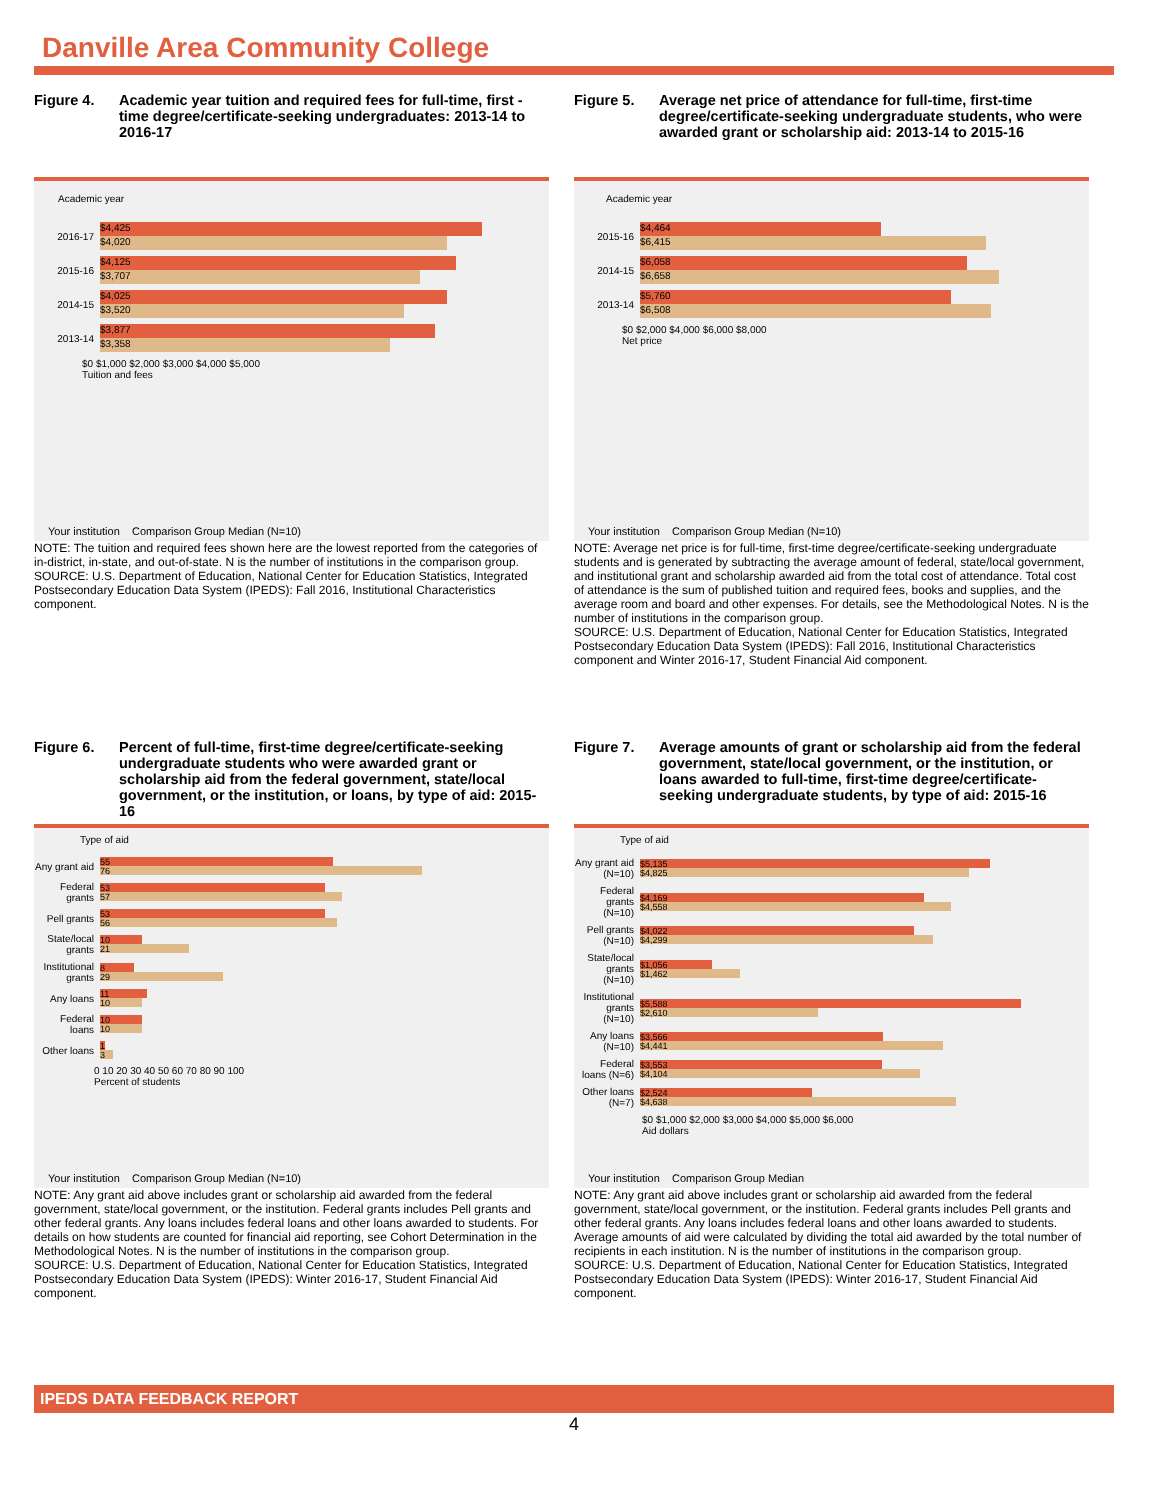Danville Area Community College
Figure 4. Academic year tuition and required fees for full-time, first -time degree/certificate-seeking undergraduates: 2013-14 to 2016-17
Academic year
2016-17
$4,425
$4,020
2015-16
$4,125
$3,707
2014-15
$4,025
$3,520
2013-14
$3,877
$3,358
$0 $1,000 $2,000 $3,000 $4,000 $5,000
Tuition and fees
Your institution Comparison Group Median (N=10)
NOTE: The tuition and required fees shown here are the lowest reported from the categories of in-district, in-state, and out-of-state. N is the number of institutions in the comparison group.
SOURCE: U.S. Department of Education, National Center for Education Statistics, Integrated Postsecondary Education Data System (IPEDS): Fall 2016, Institutional Characteristics component.
Figure 5. Average net price of attendance for full-time, first-time degree/certificate-seeking undergraduate students, who were awarded grant or scholarship aid: 2013-14 to 2015-16
Academic year
2015-16
$4,464
$6,415
2014-15
$6,058
$6,658
2013-14
$5,760
$6,508
$0 $2,000 $4,000 $6,000 $8,000
Net price
Your institution Comparison Group Median (N=10)
NOTE: Average net price is for full-time, first-time degree/certificate-seeking undergraduate students and is generated by subtracting the average amount of federal, state/local government, and institutional grant and scholarship awarded aid from the total cost of attendance. Total cost of attendance is the sum of published tuition and required fees, books and supplies, and the average room and board and other expenses. For details, see the Methodological Notes. N is the number of institutions in the comparison group.
SOURCE: U.S. Department of Education, National Center for Education Statistics, Integrated Postsecondary Education Data System (IPEDS): Fall 2016, Institutional Characteristics component and Winter 2016-17, Student Financial Aid component.
Figure 6. Percent of full-time, first-time degree/certificate-seeking undergraduate students who were awarded grant or scholarship aid from the federal government, state/local government, or the institution, or loans, by type of aid: 2015-16
Type of aid
Any grant aid
55
76
Federal grants
53
57
Pell grants
53
56
State/local grants
10
21
Institutional grants
8
29
Any loans
11
10
Federal loans
10
10
Other loans
1
3
0 10 20 30 40 50 60 70 80 90 100
Percent of students
Your institution Comparison Group Median (N=10)
NOTE: Any grant aid above includes grant or scholarship aid awarded from the federal government, state/local government, or the institution. Federal grants includes Pell grants and other federal grants. Any loans includes federal loans and other loans awarded to students. For details on how students are counted for financial aid reporting, see Cohort Determination in the Methodological Notes. N is the number of institutions in the comparison group.
SOURCE: U.S. Department of Education, National Center for Education Statistics, Integrated Postsecondary Education Data System (IPEDS): Winter 2016-17, Student Financial Aid component.
Figure 7. Average amounts of grant or scholarship aid from the federal government, state/local government, or the institution, or loans awarded to full-time, first-time degree/certificate-seeking undergraduate students, by type of aid: 2015-16
Type of aid
Any grant aid (N=10)
$5,135
$4,825
Federal grants (N=10)
$4,169
$4,558
Pell grants (N=10)
$4,022
$4,299
State/local grants (N=10)
$1,056
$1,462
Institutional grants (N=10)
$5,588
$2,610
Any loans (N=10)
$3,566
$4,441
Federal loans (N=6)
$3,553
$4,104
Other loans (N=7)
$2,524
$4,638
$0 $1,000 $2,000 $3,000 $4,000 $5,000 $6,000
Aid dollars
Your institution Comparison Group Median
NOTE: Any grant aid above includes grant or scholarship aid awarded from the federal government, state/local government, or the institution. Federal grants includes Pell grants and other federal grants. Any loans includes federal loans and other loans awarded to students. Average amounts of aid were calculated by dividing the total aid awarded by the total number of recipients in each institution. N is the number of institutions in the comparison group.
SOURCE: U.S. Department of Education, National Center for Education Statistics, Integrated Postsecondary Education Data System (IPEDS): Winter 2016-17, Student Financial Aid component.
IPEDS DATA FEEDBACK REPORT
4